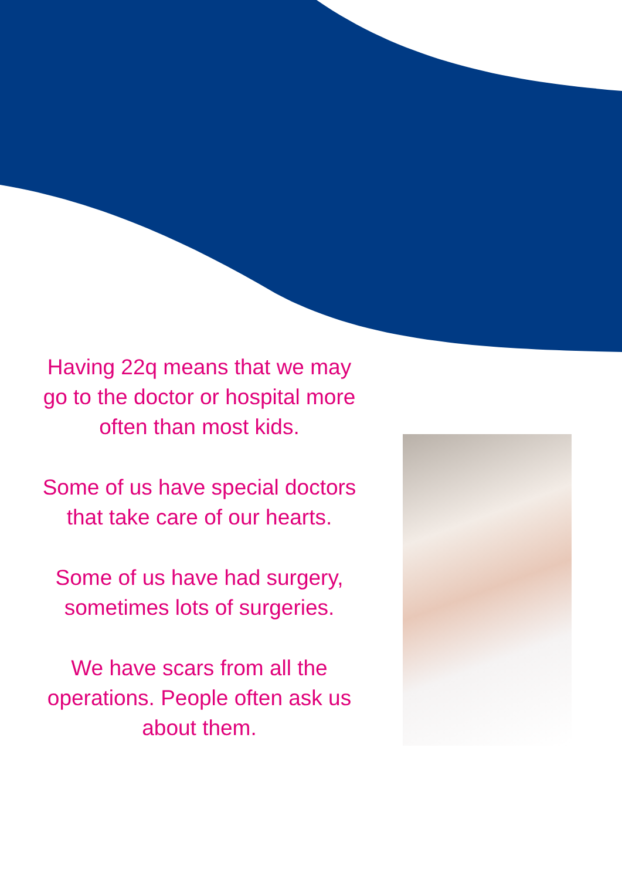Having 22q means that we may go to the doctor or hospital more often than most kids.
Some of us have special doctors that take care of our hearts.
Some of us have had surgery, sometimes lots of surgeries.
We have scars from all the operations. People often ask us about them.